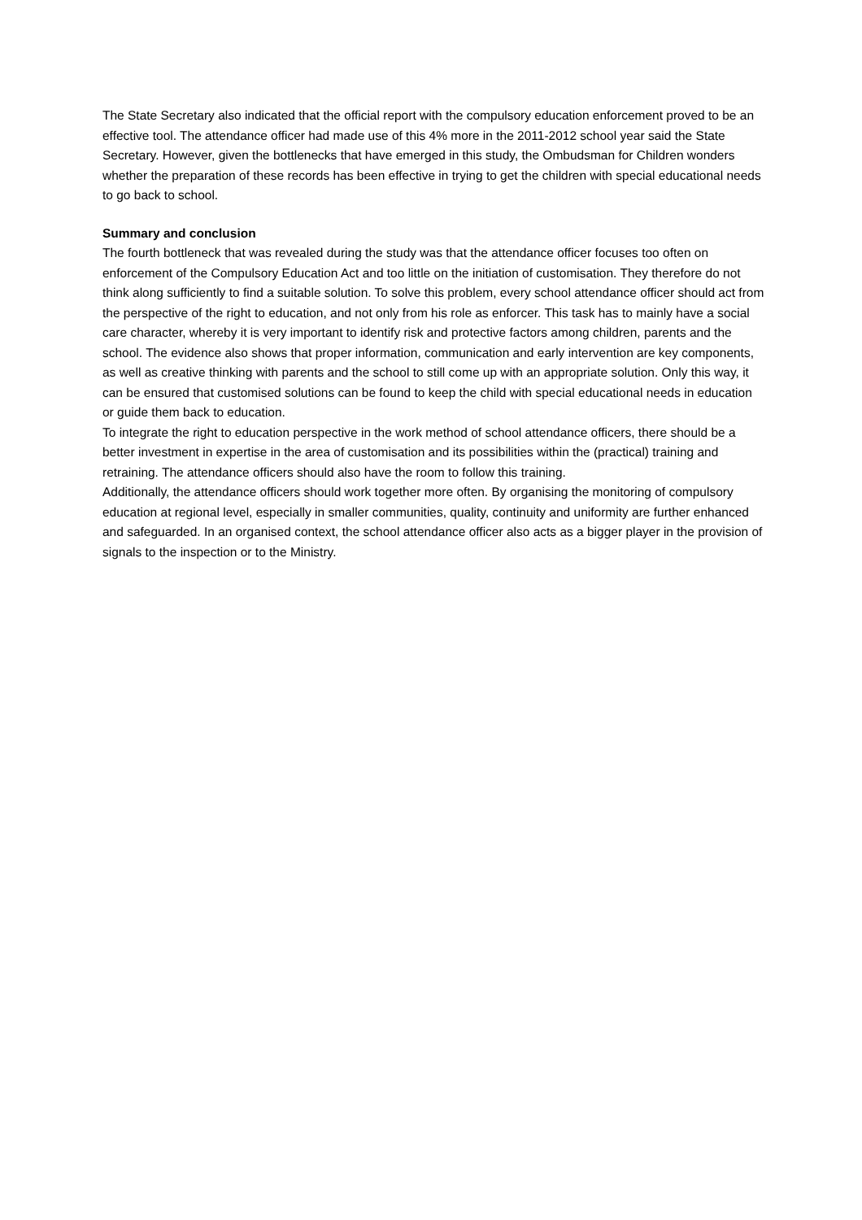The State Secretary also indicated that the official report with the compulsory education enforcement proved to be an effective tool. The attendance officer had made use of this 4% more in the 2011-2012 school year said the State Secretary. However, given the bottlenecks that have emerged in this study, the Ombudsman for Children wonders whether the preparation of these records has been effective in trying to get the children with special educational needs to go back to school.
Summary and conclusion
The fourth bottleneck that was revealed during the study was that the attendance officer focuses too often on enforcement of the Compulsory Education Act and too little on the initiation of customisation. They therefore do not think along sufficiently to find a suitable solution. To solve this problem, every school attendance officer should act from the perspective of the right to education, and not only from his role as enforcer. This task has to mainly have a social care character, whereby it is very important to identify risk and protective factors among children, parents and the school. The evidence also shows that proper information, communication and early intervention are key components, as well as creative thinking with parents and the school to still come up with an appropriate solution. Only this way, it can be ensured that customised solutions can be found to keep the child with special educational needs in education or guide them back to education.
To integrate the right to education perspective in the work method of school attendance officers, there should be a better investment in expertise in the area of customisation and its possibilities within the (practical) training and retraining. The attendance officers should also have the room to follow this training.
Additionally, the attendance officers should work together more often. By organising the monitoring of compulsory education at regional level, especially in smaller communities, quality, continuity and uniformity are further enhanced and safeguarded. In an organised context, the school attendance officer also acts as a bigger player in the provision of signals to the inspection or to the Ministry.